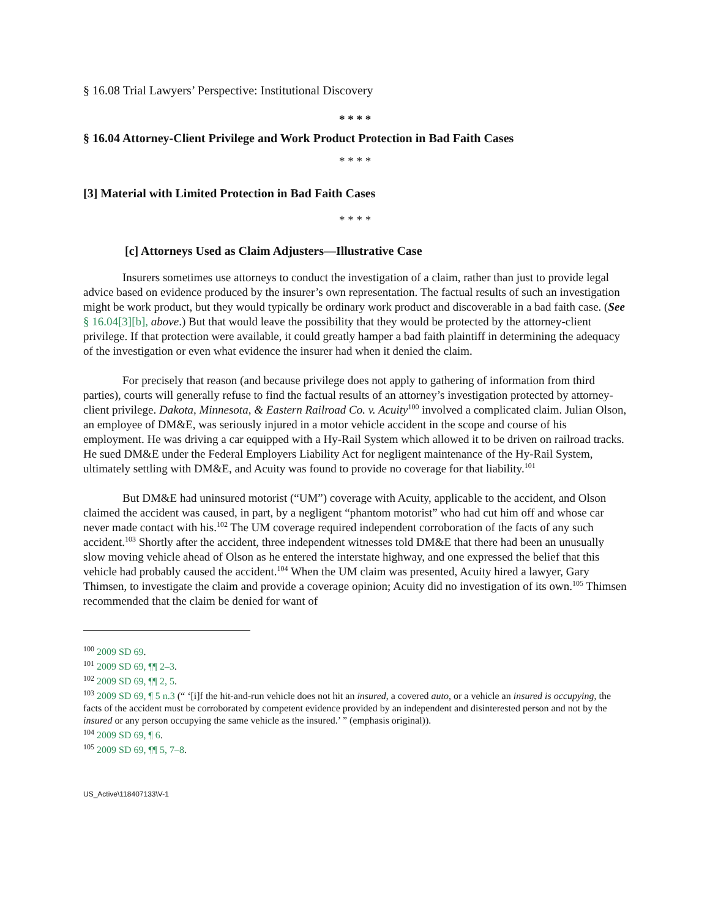§ 16.08 Trial Lawyers’ Perspective: Institutional Discovery
* * * *
§ 16.04 Attorney-Client Privilege and Work Product Protection in Bad Faith Cases
* * * *
[3] Material with Limited Protection in Bad Faith Cases
* * * *
[c] Attorneys Used as Claim Adjusters—Illustrative Case
Insurers sometimes use attorneys to conduct the investigation of a claim, rather than just to provide legal advice based on evidence produced by the insurer’s own representation. The factual results of such an investigation might be work product, but they would typically be ordinary work product and discoverable in a bad faith case. (See § 16.04[3][b], above.) But that would leave the possibility that they would be protected by the attorney-client privilege. If that protection were available, it could greatly hamper a bad faith plaintiff in determining the adequacy of the investigation or even what evidence the insurer had when it denied the claim.
For precisely that reason (and because privilege does not apply to gathering of information from third parties), courts will generally refuse to find the factual results of an attorney’s investigation protected by attorney-client privilege. Dakota, Minnesota, & Eastern Railroad Co. v. Acuity<sup>100</sup> involved a complicated claim. Julian Olson, an employee of DM&E, was seriously injured in a motor vehicle accident in the scope and course of his employment. He was driving a car equipped with a Hy-Rail System which allowed it to be driven on railroad tracks. He sued DM&E under the Federal Employers Liability Act for negligent maintenance of the Hy-Rail System, ultimately settling with DM&E, and Acuity was found to provide no coverage for that liability.<sup>101</sup>
But DM&E had uninsured motorist (“UM”) coverage with Acuity, applicable to the accident, and Olson claimed the accident was caused, in part, by a negligent “phantom motorist” who had cut him off and whose car never made contact with his.<sup>102</sup> The UM coverage required independent corroboration of the facts of any such accident.<sup>103</sup> Shortly after the accident, three independent witnesses told DM&E that there had been an unusually slow moving vehicle ahead of Olson as he entered the interstate highway, and one expressed the belief that this vehicle had probably caused the accident.<sup>104</sup> When the UM claim was presented, Acuity hired a lawyer, Gary Thimsen, to investigate the claim and provide a coverage opinion; Acuity did no investigation of its own.<sup>105</sup> Thimsen recommended that the claim be denied for want of
<sup>100</sup> 2009 SD 69.
<sup>101</sup> 2009 SD 69, ¶¶ 2–3.
<sup>102</sup> 2009 SD 69, ¶¶ 2, 5.
<sup>103</sup> 2009 SD 69, ¶ 5 n.3 (“ ‘[i]f the hit-and-run vehicle does not hit an insured, a covered auto, or a vehicle an insured is occupying, the facts of the accident must be corroborated by competent evidence provided by an independent and disinterested person and not by the insured or any person occupying the same vehicle as the insured.’ ” (emphasis original)).
<sup>104</sup> 2009 SD 69, ¶ 6.
<sup>105</sup> 2009 SD 69, ¶¶ 5, 7–8.
US_Active\118407133\V-1